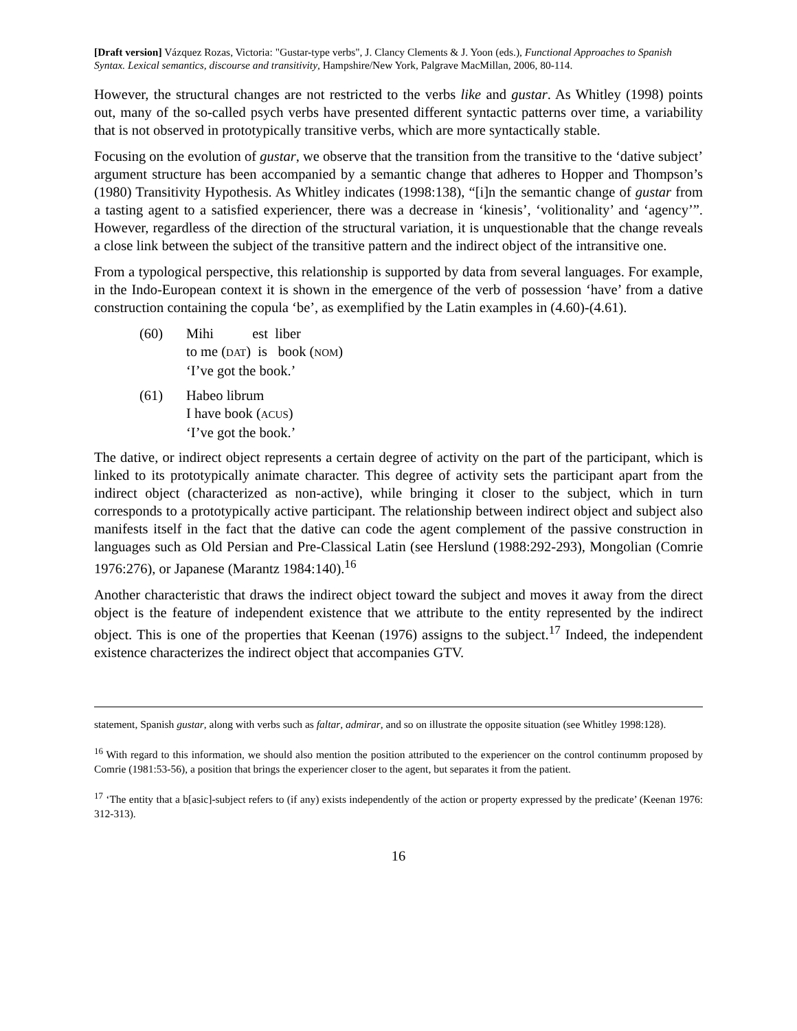[Draft version] Vázquez Rozas, Victoria: "Gustar-type verbs", J. Clancy Clements & J. Yoon (eds.), Functional Approaches to Spanish Syntax. Lexical semantics, discourse and transitivity, Hampshire/New York, Palgrave MacMillan, 2006, 80-114.
However, the structural changes are not restricted to the verbs like and gustar. As Whitley (1998) points out, many of the so-called psych verbs have presented different syntactic patterns over time, a variability that is not observed in prototypically transitive verbs, which are more syntactically stable.
Focusing on the evolution of gustar, we observe that the transition from the transitive to the ‘dative subject’ argument structure has been accompanied by a semantic change that adheres to Hopper and Thompson’s (1980) Transitivity Hypothesis. As Whitley indicates (1998:138), “[i]n the semantic change of gustar from a tasting agent to a satisfied experiencer, there was a decrease in ‘kinesis’, ‘volitionality’ and ‘agency’”. However, regardless of the direction of the structural variation, it is unquestionable that the change reveals a close link between the subject of the transitive pattern and the indirect object of the intransitive one.
From a typological perspective, this relationship is supported by data from several languages. For example, in the Indo-European context it is shown in the emergence of the verb of possession ‘have’ from a dative construction containing the copula ‘be’, as exemplified by the Latin examples in (4.60)-(4.61).
(60) Mihi est liber
to me (DAT) is book (NOM)
‘I’ve got the book.’
(61) Habeo librum
I have book (ACUS)
‘I’ve got the book.’
The dative, or indirect object represents a certain degree of activity on the part of the participant, which is linked to its prototypically animate character. This degree of activity sets the participant apart from the indirect object (characterized as non-active), while bringing it closer to the subject, which in turn corresponds to a prototypically active participant. The relationship between indirect object and subject also manifests itself in the fact that the dative can code the agent complement of the passive construction in languages such as Old Persian and Pre-Classical Latin (see Herslund (1988:292-293), Mongolian (Comrie 1976:276), or Japanese (Marantz 1984:140).<sup>16</sup>
Another characteristic that draws the indirect object toward the subject and moves it away from the direct object is the feature of independent existence that we attribute to the entity represented by the indirect object. This is one of the properties that Keenan (1976) assigns to the subject.<sup>17</sup> Indeed, the independent existence characterizes the indirect object that accompanies GTV.
statement, Spanish gustar, along with verbs such as faltar, admirar, and so on illustrate the opposite situation (see Whitley 1998:128).
<sup>16</sup> With regard to this information, we should also mention the position attributed to the experiencer on the control continumm proposed by Comrie (1981:53-56), a position that brings the experiencer closer to the agent, but separates it from the patient.
<sup>17</sup> ‘The entity that a b[asic]-subject refers to (if any) exists independently of the action or property expressed by the predicate’ (Keenan 1976: 312-313).
16